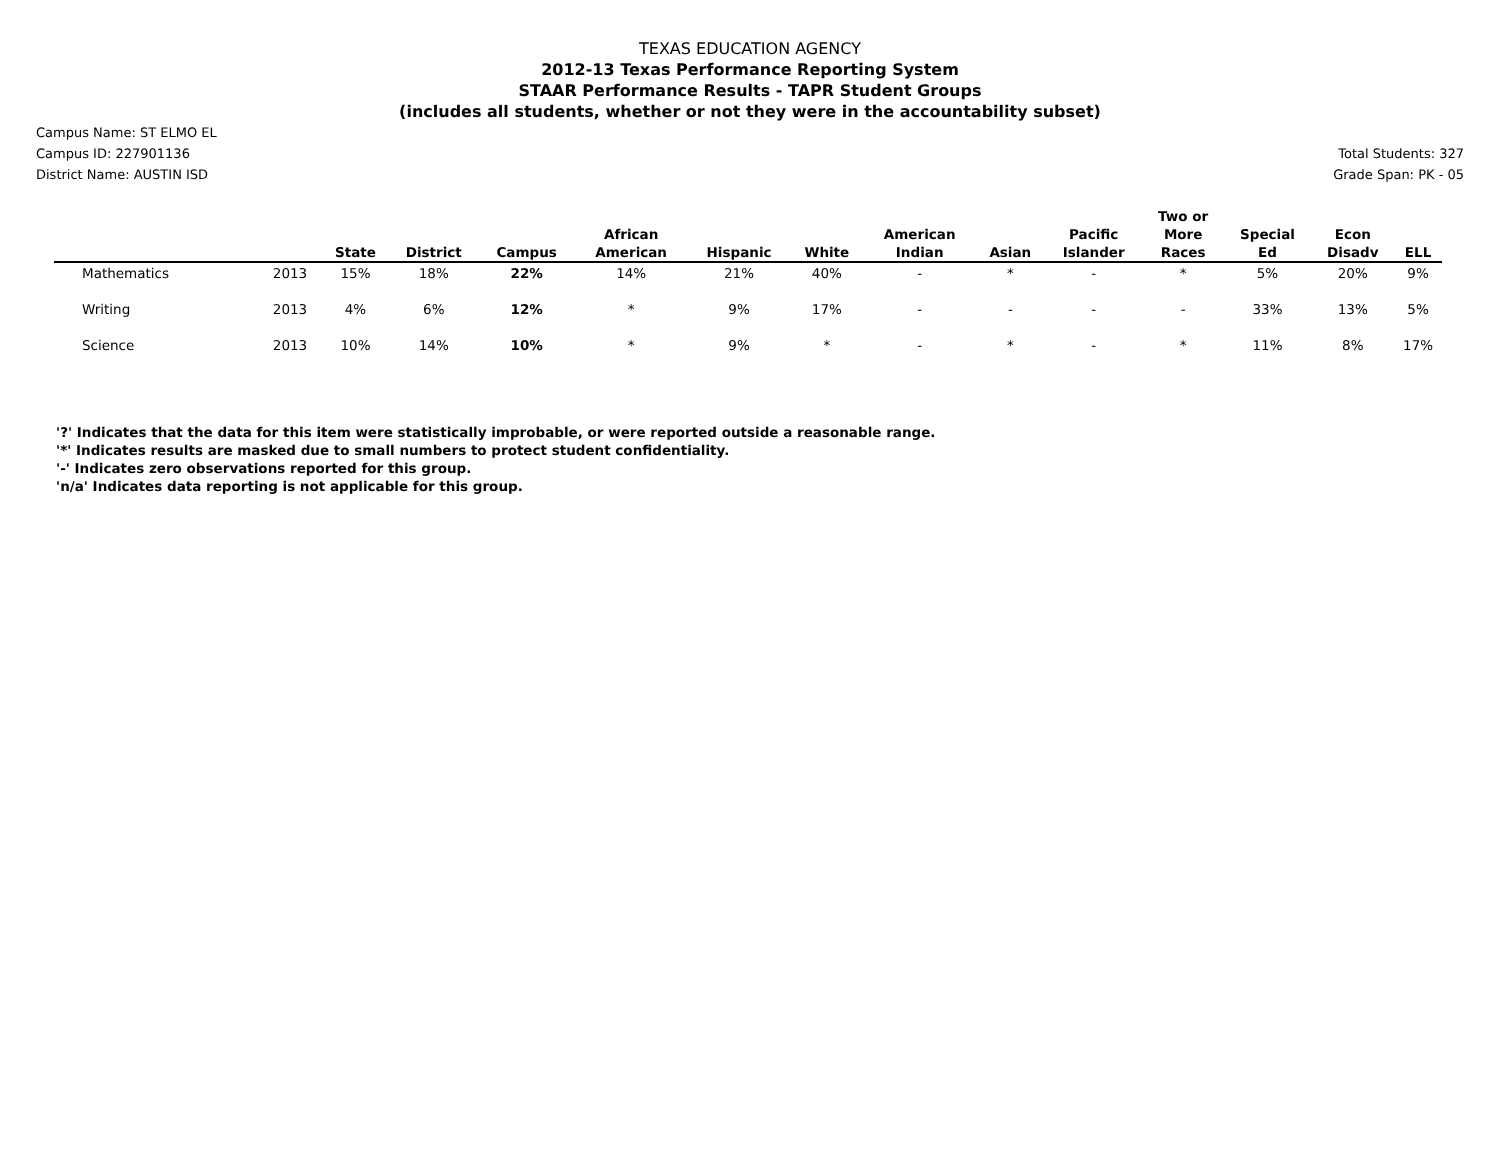TEXAS EDUCATION AGENCY
2012-13 Texas Performance Reporting System
STAAR Performance Results - TAPR Student Groups
(includes all students, whether or not they were in the accountability subset)
Campus Name: ST ELMO EL
Campus ID: 227901136
District Name: AUSTIN ISD
Total Students: 327
Grade Span: PK - 05
| | | State | District | Campus | African American | Hispanic | White | American Indian | Asian | Pacific Islander | Two or More Races | Special Ed | Econ Disadv | ELL |
| --- | --- | --- | --- | --- | --- | --- | --- | --- | --- | --- | --- | --- | --- | --- |
| Mathematics | 2013 | 15% | 18% | 22% | 14% | 21% | 40% | - | * | - | * | 5% | 20% | 9% |
| Writing | 2013 | 4% | 6% | 12% | * | 9% | 17% | - | - | - | - | 33% | 13% | 5% |
| Science | 2013 | 10% | 14% | 10% | * | 9% | * | - | * | - | * | 11% | 8% | 17% |
'?' Indicates that the data for this item were statistically improbable, or were reported outside a reasonable range.
'*' Indicates results are masked due to small numbers to protect student confidentiality.
'-' Indicates zero observations reported for this group.
'n/a' Indicates data reporting is not applicable for this group.